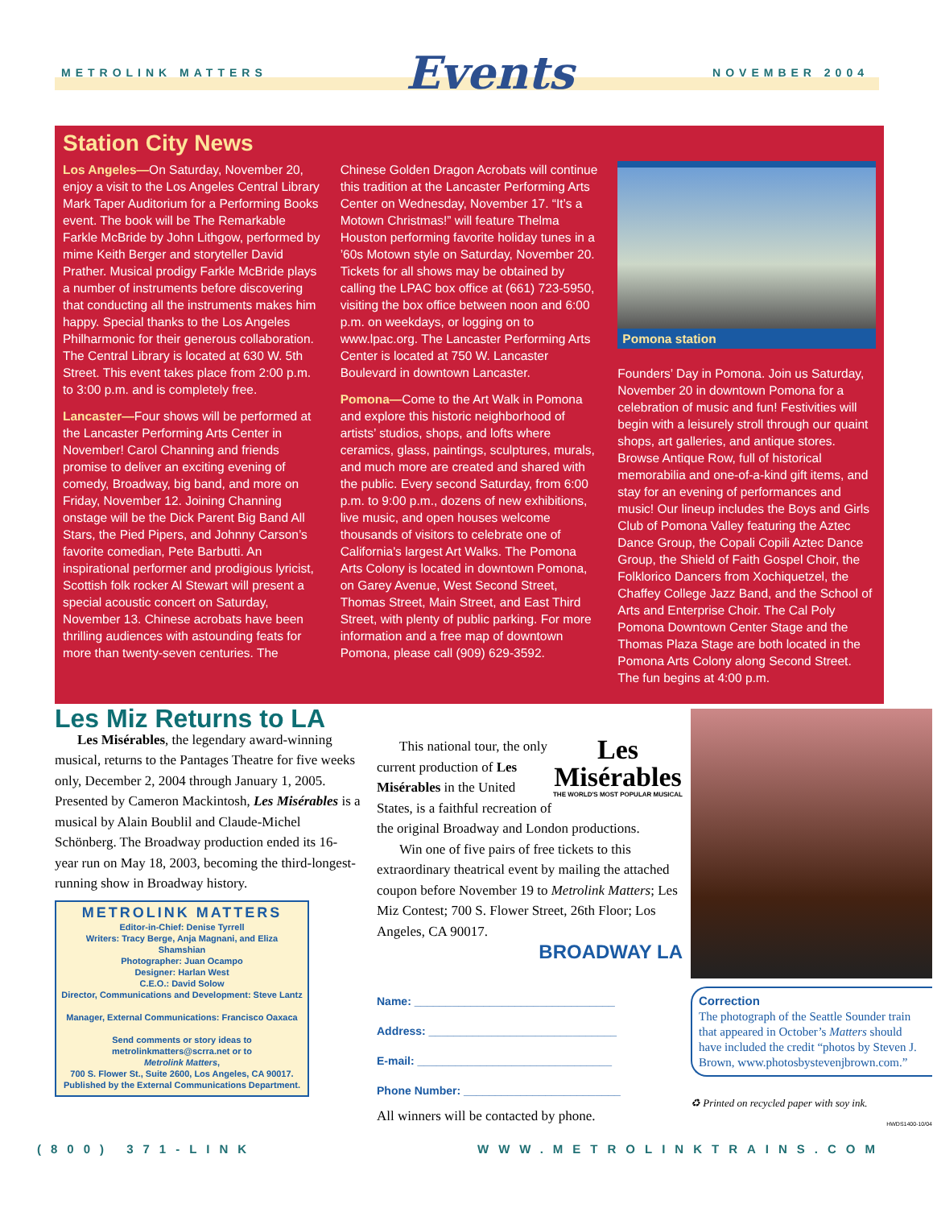METROLINK MATTERS Events NOVEMBER 2004
Station City News
Los Angeles—On Saturday, November 20, enjoy a visit to the Los Angeles Central Library Mark Taper Auditorium for a Performing Books event. The book will be The Remarkable Farkle McBride by John Lithgow, performed by mime Keith Berger and storyteller David Prather. Musical prodigy Farkle McBride plays a number of instruments before discovering that conducting all the instruments makes him happy. Special thanks to the Los Angeles Philharmonic for their generous collaboration. The Central Library is located at 630 W. 5th Street. This event takes place from 2:00 p.m. to 3:00 p.m. and is completely free.
Lancaster—Four shows will be performed at the Lancaster Performing Arts Center in November! Carol Channing and friends promise to deliver an exciting evening of comedy, Broadway, big band, and more on Friday, November 12. Joining Channing onstage will be the Dick Parent Big Band All Stars, the Pied Pipers, and Johnny Carson’s favorite comedian, Pete Barbutti. An inspirational performer and prodigious lyricist, Scottish folk rocker Al Stewart will present a special acoustic concert on Saturday, November 13. Chinese acrobats have been thrilling audiences with astounding feats for more than twenty-seven centuries. The
Chinese Golden Dragon Acrobats will continue this tradition at the Lancaster Performing Arts Center on Wednesday, November 17. “It’s a Motown Christmas!” will feature Thelma Houston performing favorite holiday tunes in a ’60s Motown style on Saturday, November 20. Tickets for all shows may be obtained by calling the LPAC box office at (661) 723-5950, visiting the box office between noon and 6:00 p.m. on weekdays, or logging on to www.lpac.org. The Lancaster Performing Arts Center is located at 750 W. Lancaster Boulevard in downtown Lancaster.
Pomona—Come to the Art Walk in Pomona and explore this historic neighborhood of artists’ studios, shops, and lofts where ceramics, glass, paintings, sculptures, murals, and much more are created and shared with the public. Every second Saturday, from 6:00 p.m. to 9:00 p.m., dozens of new exhibitions, live music, and open houses welcome thousands of visitors to celebrate one of California's largest Art Walks. The Pomona Arts Colony is located in downtown Pomona, on Garey Avenue, West Second Street, Thomas Street, Main Street, and East Third Street, with plenty of public parking. For more information and a free map of downtown Pomona, please call (909) 629-3592.
Pomona station
Founders’ Day in Pomona. Join us Saturday, November 20 in downtown Pomona for a celebration of music and fun! Festivities will begin with a leisurely stroll through our quaint shops, art galleries, and antique stores. Browse Antique Row, full of historical memorabilia and one-of-a-kind gift items, and stay for an evening of performances and music! Our lineup includes the Boys and Girls Club of Pomona Valley featuring the Aztec Dance Group, the Copali Copili Aztec Dance Group, the Shield of Faith Gospel Choir, the Folklorico Dancers from Xochiquetzel, the Chaffey College Jazz Band, and the School of Arts and Enterprise Choir. The Cal Poly Pomona Downtown Center Stage and the Thomas Plaza Stage are both located in the Pomona Arts Colony along Second Street. The fun begins at 4:00 p.m.
Les Miz Returns to LA
Les Misérables, the legendary award-winning musical, returns to the Pantages Theatre for five weeks only, December 2, 2004 through January 1, 2005. Presented by Cameron Mackintosh, Les Misérables is a musical by Alain Boublil and Claude-Michel Schönberg. The Broadway production ended its 16-year run on May 18, 2003, becoming the third-longest-running show in Broadway history.
METROLINK MATTERS
Editor-in-Chief: Denise Tyrrell
Writers: Tracy Berge, Anja Magnani, and Eliza Shamshian
Photographer: Juan Ocampo
Designer: Harlan West
C.E.O.: David Solow
Director, Communications and Development: Steve Lantz
Manager, External Communications: Francisco Oaxaca
Send comments or story ideas to metrolinkmatters@scrra.net or to
Metrolink Matters,
700 S. Flower St., Suite 2600, Los Angeles, CA 90017.
Published by the External Communications Department.
Les
Misérables
THE WORLD'S MOST POPULAR MUSICAL
This national tour, the only current production of Les Misérables in the United States, is a faithful recreation of the original Broadway and London productions.
Win one of five pairs of free tickets to this extraordinary theatrical event by mailing the attached coupon before November 19 to Metrolink Matters; Les Miz Contest; 700 S. Flower Street, 26th Floor; Los Angeles, CA 90017.
BROADWAY LA
Name: ________________________________
Address: ______________________________
E-mail: _______________________________
Phone Number: _________________________
All winners will be contacted by phone.
Correction
The photograph of the Seattle Sounder train that appeared in October’s Matters should have included the credit “photos by Steven J. Brown, www.photosbystevenjbrown.com.”
♻ Printed on recycled paper with soy ink.
HWDS1400-10/04
(800) 371-LINK WWW.METROLINKTRAINS.COM